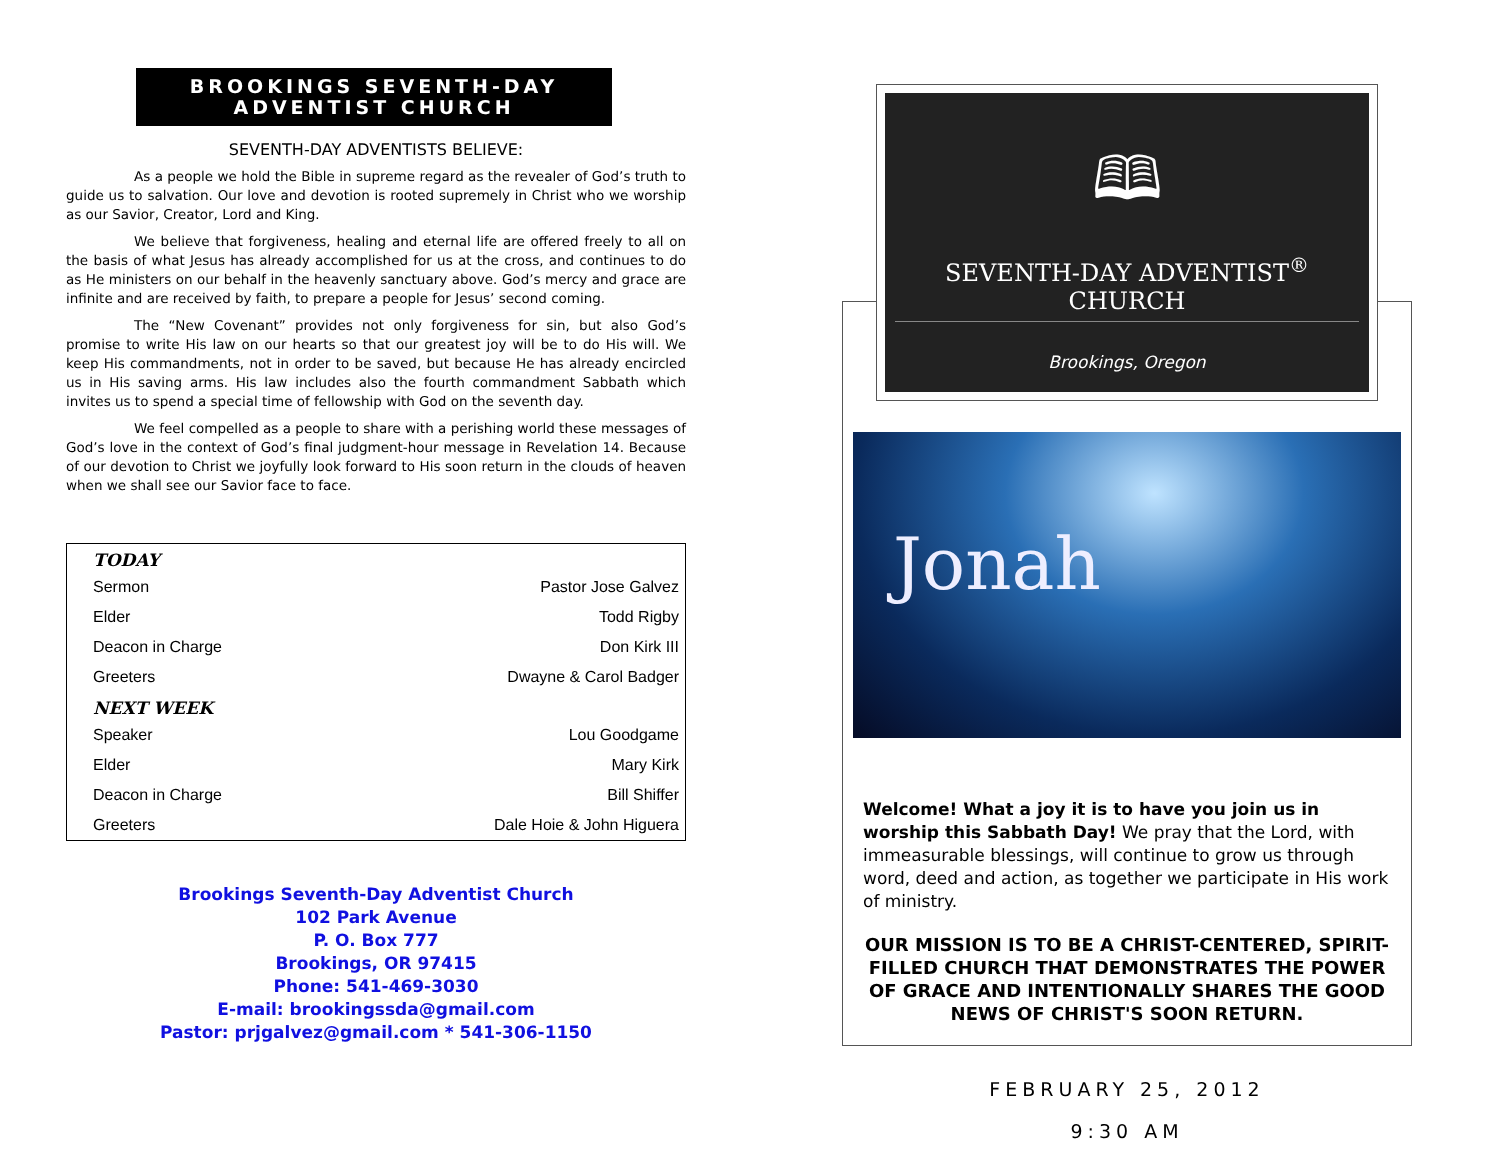BROOKINGS SEVENTH-DAY
ADVENTIST CHURCH
SEVENTH-DAY ADVENTISTS BELIEVE:
As a people we hold the Bible in supreme regard as the revealer of God’s truth to guide us to salvation. Our love and devotion is rooted supremely in Christ who we worship as our Savior, Creator, Lord and King.
We believe that forgiveness, healing and eternal life are offered freely to all on the basis of what Jesus has already accomplished for us at the cross, and continues to do as He ministers on our behalf in the heavenly sanctuary above. God’s mercy and grace are infinite and are received by faith, to prepare a people for Jesus’ second coming.
The “New Covenant” provides not only forgiveness for sin, but also God’s promise to write His law on our hearts so that our greatest joy will be to do His will. We keep His commandments, not in order to be saved, but because He has already encircled us in His saving arms. His law includes also the fourth commandment Sabbath which invites us to spend a special time of fellowship with God on the seventh day.
We feel compelled as a people to share with a perishing world these messages of God’s love in the context of God’s final judgment-hour message in Revelation 14. Because of our devotion to Christ we joyfully look forward to His soon return in the clouds of heaven when we shall see our Savior face to face.
| TODAY | |
| --- | --- |
| Sermon | Pastor Jose Galvez |
| Elder | Todd Rigby |
| Deacon in Charge | Don Kirk III |
| Greeters | Dwayne & Carol Badger |
| NEXT WEEK | |
| Speaker | Lou Goodgame |
| Elder | Mary Kirk |
| Deacon in Charge | Bill Shiffer |
| Greeters | Dale Hoie & John Higuera |
Brookings Seventh-Day Adventist Church
102 Park Avenue
P. O. Box 777
Brookings, OR 97415
Phone: 541-469-3030
E-mail: brookingssda@gmail.com
Pastor: prjgalvez@gmail.com * 541-306-1150
🕮
SEVENTH-DAY ADVENTIST<sup>®</sup> CHURCH
Brookings, Oregon
Jonah
Welcome! What a joy it is to have you join us in worship this Sabbath Day! We pray that the Lord, with immeasurable blessings, will continue to grow us through word, deed and action, as together we participate in His work of ministry.
OUR MISSION IS TO BE A CHRIST-CENTERED, SPIRIT-FILLED CHURCH THAT DEMONSTRATES THE POWER OF GRACE AND INTENTIONALLY SHARES THE GOOD NEWS OF CHRIST'S SOON RETURN.
FEBRUARY 25, 2012
9:30 AM